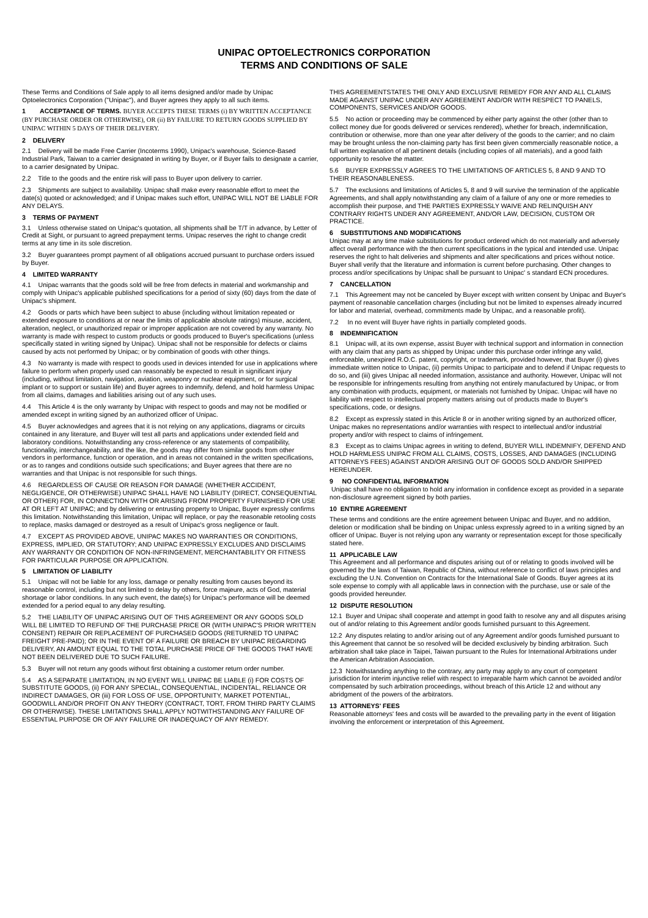UNIPAC OPTOELECTRONICS CORPORATION
TERMS AND CONDITIONS OF SALE
These Terms and Conditions of Sale apply to all items designed and/or made by Unipac Optoelectronics Corporation ("Unipac"), and Buyer agrees they apply to all such items.
1 ACCEPTANCE OF TERMS. BUYER ACCEPTS THESE TERMS (i) BY WRITTEN ACCEPTANCE (BY PURCHASE ORDER OR OTHERWISE), OR (ii) BY FAILURE TO RETURN GOODS SUPPLIED BY UNIPAC WITHIN 5 DAYS OF THEIR DELIVERY.
2 DELIVERY
2.1 Delivery will be made Free Carrier (Incoterms 1990), Unipac's warehouse, Science-Based Industrial Park, Taiwan to a carrier designated in writing by Buyer, or if Buyer fails to designate a carrier, to a carrier designated by Unipac.
2.2 Title to the goods and the entire risk will pass to Buyer upon delivery to carrier.
2.3 Shipments are subject to availability. Unipac shall make every reasonable effort to meet the date(s) quoted or acknowledged; and if Unipac makes such effort, UNIPAC WILL NOT BE LIABLE FOR ANY DELAYS.
3 TERMS OF PAYMENT
3.1 Unless otherwise stated on Unipac's quotation, all shipments shall be T/T in advance, by Letter of Credit at Sight, or pursuant to agreed prepayment terms. Unipac reserves the right to change credit terms at any time in its sole discretion.
3.2 Buyer guarantees prompt payment of all obligations accrued pursuant to purchase orders issued by Buyer.
4 LIMITED WARRANTY
4.1 Unipac warrants that the goods sold will be free from defects in material and workmanship and comply with Unipac's applicable published specifications for a period of sixty (60) days from the date of Unipac's shipment.
4.2 Goods or parts which have been subject to abuse (including without limitation repeated or extended exposure to conditions at or near the limits of applicable absolute ratings) misuse, accident, alteration, neglect, or unauthorized repair or improper application are not covered by any warranty. No warranty is made with respect to custom products or goods produced to Buyer's specifications (unless specifically stated in writing signed by Unipac). Unipac shall not be responsible for defects or claims caused by acts not performed by Unipac; or by combination of goods with other things.
4.3 No warranty is made with respect to goods used in devices intended for use in applications where failure to perform when properly used can reasonably be expected to result in significant injury (including, without limitation, navigation, aviation, weaponry or nuclear equipment, or for surgical implant or to support or sustain life) and Buyer agrees to indemnify, defend, and hold harmless Unipac from all claims, damages and liabilities arising out of any such uses.
4.4 This Article 4 is the only warranty by Unipac with respect to goods and may not be modified or amended except in writing signed by an authorized officer of Unipac.
4.5 Buyer acknowledges and agrees that it is not relying on any applications, diagrams or circuits contained in any literature, and Buyer will test all parts and applications under extended field and laboratory conditions. Notwithstanding any cross-reference or any statements of compatibility, functionality, interchangeability, and the like, the goods may differ from similar goods from other vendors in performance, function or operation, and in areas not contained in the written specifications, or as to ranges and conditions outside such specifications; and Buyer agrees that there are no warranties and that Unipac is not responsible for such things.
4.6 REGARDLESS OF CAUSE OR REASON FOR DAMAGE (WHETHER ACCIDENT, NEGLIGENCE, OR OTHERWISE) UNIPAC SHALL HAVE NO LIABILITY (DIRECT, CONSEQUENTIAL OR OTHER) FOR, IN CONNECTION WITH OR ARISING FROM PROPERTY FURNISHED FOR USE AT OR LEFT AT UNIPAC; and by delivering or entrusting property to Unipac, Buyer expressly confirms this limitation. Notwithstanding this limitation, Unipac will replace, or pay the reasonable retooling costs to replace, masks damaged or destroyed as a result of Unipac's gross negligence or fault.
4.7 EXCEPT AS PROVIDED ABOVE, UNIPAC MAKES NO WARRANTIES OR CONDITIONS, EXPRESS, IMPLIED, OR STATUTORY; AND UNIPAC EXPRESSLY EXCLUDES AND DISCLAIMS ANY WARRANTY OR CONDITION OF NON-INFRINGEMENT, MERCHANTABILITY OR FITNESS FOR PARTICULAR PURPOSE OR APPLICATION.
5 LIMITATION OF LIABILITY
5.1 Unipac will not be liable for any loss, damage or penalty resulting from causes beyond its reasonable control, including but not limited to delay by others, force majeure, acts of God, material shortage or labor conditions. In any such event, the date(s) for Unipac's performance will be deemed extended for a period equal to any delay resulting.
5.2 THE LIABILITY OF UNIPAC ARISING OUT OF THIS AGREEMENT OR ANY GOODS SOLD WILL BE LIMITED TO REFUND OF THE PURCHASE PRICE OR (WITH UNIPAC'S PRIOR WRITTEN CONSENT) REPAIR OR REPLACEMENT OF PURCHASED GOODS (RETURNED TO UNIPAC FREIGHT PRE-PAID); OR IN THE EVENT OF A FAILURE OR BREACH BY UNIPAC REGARDING DELIVERY, AN AMOUNT EQUAL TO THE TOTAL PURCHASE PRICE OF THE GOODS THAT HAVE NOT BEEN DELIVERED DUE TO SUCH FAILURE.
5.3 Buyer will not return any goods without first obtaining a customer return order number.
5.4 AS A SEPARATE LIMITATION, IN NO EVENT WILL UNIPAC BE LIABLE (i) FOR COSTS OF SUBSTITUTE GOODS, (ii) FOR ANY SPECIAL, CONSEQUENTIAL, INCIDENTAL, RELIANCE OR INDIRECT DAMAGES, OR (iii) FOR LOSS OF USE, OPPORTUNITY, MARKET POTENTIAL, GOODWILL AND/OR PROFIT ON ANY THEORY (CONTRACT, TORT, FROM THIRD PARTY CLAIMS OR OTHERWISE). THESE LIMITATIONS SHALL APPLY NOTWITHSTANDING ANY FAILURE OF ESSENTIAL PURPOSE OR OF ANY FAILURE OR INADEQUACY OF ANY REMEDY.
THIS AGREEMENTSTATES THE ONLY AND EXCLUSIVE REMEDY FOR ANY AND ALL CLAIMS MADE AGAINST UNIPAC UNDER ANY AGREEMENT AND/OR WITH RESPECT TO PANELS, COMPONENTS, SERVICES AND/OR GOODS.
5.5 No action or proceeding may be commenced by either party against the other (other than to collect money due for goods delivered or services rendered), whether for breach, indemnification, contribution or otherwise, more than one year after delivery of the goods to the carrier; and no claim may be brought unless the non-claiming party has first been given commercially reasonable notice, a full written explanation of all pertinent details (including copies of all materials), and a good faith opportunity to resolve the matter.
5.6 BUYER EXPRESSLY AGREES TO THE LIMITATIONS OF ARTICLES 5, 8 AND 9 AND TO THEIR REASONABLENESS.
5.7 The exclusions and limitations of Articles 5, 8 and 9 will survive the termination of the applicable Agreements, and shall apply notwithstanding any claim of a failure of any one or more remedies to accomplish their purpose, and THE PARTIES EXPRESSLY WAIVE AND RELINQUISH ANY CONTRARY RIGHTS UNDER ANY AGREEMENT, AND/OR LAW, DECISION, CUSTOM OR PRACTICE.
6 SUBSTITUTIONS AND MODIFICATIONS
Unipac may at any time make substitutions for product ordered which do not materially and adversely affect overall performance with the then current specifications in the typical and intended use. Unipac reserves the right to halt deliveries and shipments and alter specifications and prices without notice. Buyer shall verify that the literature and information is current before purchasing. Other changes to process and/or specifications by Unipac shall be pursuant to Unipac' s standard ECN procedures.
7 CANCELLATION
7.1 This Agreement may not be canceled by Buyer except with written consent by Unipac and Buyer's payment of reasonable cancellation charges (including but not be limited to expenses already incurred for labor and material, overhead, commitments made by Unipac, and a reasonable profit).
7.2 In no event will Buyer have rights in partially completed goods.
8 INDEMNIFICATION
8.1 Unipac will, at its own expense, assist Buyer with technical support and information in connection with any claim that any parts as shipped by Unipac under this purchase order infringe any valid, enforceable, unexpired R.O.C. patent, copyright, or trademark, provided however, that Buyer (i) gives immediate written notice to Unipac, (ii) permits Unipac to participate and to defend if Unipac requests to do so, and (iii) gives Unipac all needed information, assistance and authority. However, Unipac will not be responsible for infringements resulting from anything not entirely manufactured by Unipac, or from any combination with products, equipment, or materials not furnished by Unipac. Unipac will have no liability with respect to intellectual property matters arising out of products made to Buyer's specifications, code, or designs.
8.2 Except as expressly stated in this Article 8 or in another writing signed by an authorized officer, Unipac makes no representations and/or warranties with respect to intellectual and/or industrial property and/or with respect to claims of infringement.
8.3 Except as to claims Unipac agrees in writing to defend, BUYER WILL INDEMNIFY, DEFEND AND HOLD HARMLESS UNIPAC FROM ALL CLAIMS, COSTS, LOSSES, AND DAMAGES (INCLUDING ATTORNEYS FEES) AGAINST AND/OR ARISING OUT OF GOODS SOLD AND/OR SHIPPED HEREUNDER.
9 NO CONFIDENTIAL INFORMATION
Unipac shall have no obligation to hold any information in confidence except as provided in a separate non-disclosure agreement signed by both parties.
10 ENTIRE AGREEMENT
These terms and conditions are the entire agreement between Unipac and Buyer, and no addition, deletion or modification shall be binding on Unipac unless expressly agreed to in a writing signed by an officer of Unipac. Buyer is not relying upon any warranty or representation except for those specifically stated here.
11 APPLICABLE LAW
This Agreement and all performance and disputes arising out of or relating to goods involved will be governed by the laws of Taiwan, Republic of China, without reference to conflict of laws principles and excluding the U.N. Convention on Contracts for the International Sale of Goods. Buyer agrees at its sole expense to comply with all applicable laws in connection with the purchase, use or sale of the goods provided hereunder.
12 DISPUTE RESOLUTION
12.1 Buyer and Unipac shall cooperate and attempt in good faith to resolve any and all disputes arising out of and/or relating to this Agreement and/or goods furnished pursuant to this Agreement.
12.2 Any disputes relating to and/or arising out of any Agreement and/or goods furnished pursuant to this Agreement that cannot be so resolved will be decided exclusively by binding arbitration. Such arbitration shall take place in Taipei, Taiwan pursuant to the Rules for International Arbitrations under the American Arbitration Association.
12.3 Notwithstanding anything to the contrary, any party may apply to any court of competent jurisdiction for interim injunctive relief with respect to irreparable harm which cannot be avoided and/or compensated by such arbitration proceedings, without breach of this Article 12 and without any abridgment of the powers of the arbitrators.
13 ATTORNEYS' FEES
Reasonable attorneys' fees and costs will be awarded to the prevailing party in the event of litigation involving the enforcement or interpretation of this Agreement.